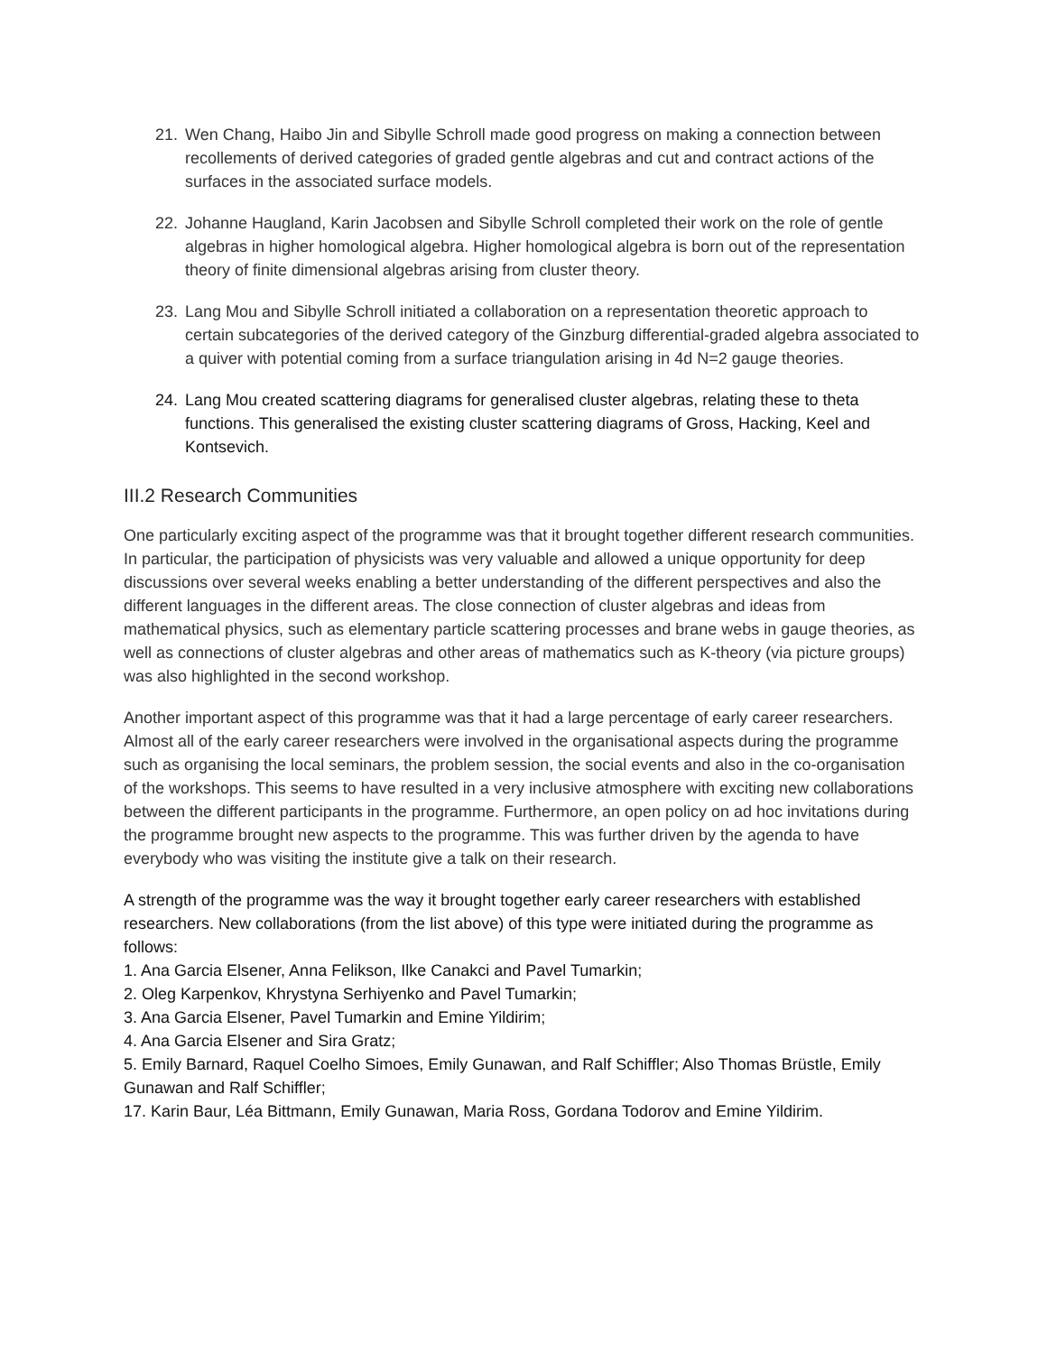21. Wen Chang, Haibo Jin and Sibylle Schroll made good progress on making a connection between recollements of derived categories of graded gentle algebras and cut and contract actions of the surfaces in the associated surface models.
22. Johanne Haugland, Karin Jacobsen and Sibylle Schroll completed their work on the role of gentle algebras in higher homological algebra. Higher homological algebra is born out of the representation theory of finite dimensional algebras arising from cluster theory.
23. Lang Mou and Sibylle Schroll initiated a collaboration on a representation theoretic approach to certain subcategories of the derived category of the Ginzburg differential-graded algebra associated to a quiver with potential coming from a surface triangulation arising in 4d N=2 gauge theories.
24. Lang Mou created scattering diagrams for generalised cluster algebras, relating these to theta functions. This generalised the existing cluster scattering diagrams of Gross, Hacking, Keel and Kontsevich.
III.2 Research Communities
One particularly exciting aspect of the programme was that it brought together different research communities. In particular, the participation of physicists was very valuable and allowed a unique opportunity for deep discussions over several weeks enabling a better understanding of the different perspectives and also the different languages in the different areas. The close connection of cluster algebras and ideas from mathematical physics, such as elementary particle scattering processes and brane webs in gauge theories, as well as connections of cluster algebras and other areas of mathematics such as K-theory (via picture groups) was also highlighted in the second workshop.
Another important aspect of this programme was that it had a large percentage of early career researchers. Almost all of the early career researchers were involved in the organisational aspects during the programme such as organising the local seminars, the problem session, the social events and also in the co-organisation of the workshops. This seems to have resulted in a very inclusive atmosphere with exciting new collaborations between the different participants in the programme. Furthermore, an open policy on ad hoc invitations during the programme brought new aspects to the programme. This was further driven by the agenda to have everybody who was visiting the institute give a talk on their research.
A strength of the programme was the way it brought together early career researchers with established researchers. New collaborations (from the list above) of this type were initiated during the programme as follows:
1. Ana Garcia Elsener, Anna Felikson, Ilke Canakci and Pavel Tumarkin;
2. Oleg Karpenkov, Khrystyna Serhiyenko and Pavel Tumarkin;
3. Ana Garcia Elsener, Pavel Tumarkin and Emine Yildirim;
4. Ana Garcia Elsener and Sira Gratz;
5. Emily Barnard, Raquel Coelho Simoes, Emily Gunawan, and Ralf Schiffler; Also Thomas Brüstle, Emily Gunawan and Ralf Schiffler;
17. Karin Baur, Léa Bittmann, Emily Gunawan, Maria Ross, Gordana Todorov and Emine Yildirim.